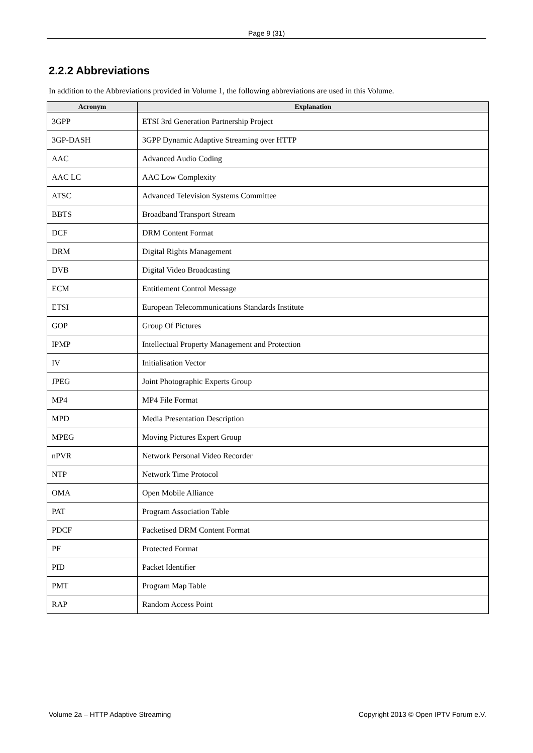Page 9 (31)
2.2.2 Abbreviations
In addition to the Abbreviations provided in Volume 1, the following abbreviations are used in this Volume.
| Acronym | Explanation |
| --- | --- |
| 3GPP | ETSI 3rd Generation Partnership Project |
| 3GP-DASH | 3GPP Dynamic Adaptive Streaming over HTTP |
| AAC | Advanced Audio Coding |
| AAC LC | AAC Low Complexity |
| ATSC | Advanced Television Systems Committee |
| BBTS | Broadband Transport Stream |
| DCF | DRM Content Format |
| DRM | Digital Rights Management |
| DVB | Digital Video Broadcasting |
| ECM | Entitlement Control Message |
| ETSI | European Telecommunications Standards Institute |
| GOP | Group Of Pictures |
| IPMP | Intellectual Property Management and Protection |
| IV | Initialisation Vector |
| JPEG | Joint Photographic Experts Group |
| MP4 | MP4 File Format |
| MPD | Media Presentation Description |
| MPEG | Moving Pictures Expert Group |
| nPVR | Network Personal Video Recorder |
| NTP | Network Time Protocol |
| OMA | Open Mobile Alliance |
| PAT | Program Association Table |
| PDCF | Packetised DRM Content Format |
| PF | Protected Format |
| PID | Packet Identifier |
| PMT | Program Map Table |
| RAP | Random Access Point |
Volume 2a – HTTP Adaptive Streaming Copyright 2013 © Open IPTV Forum e.V.